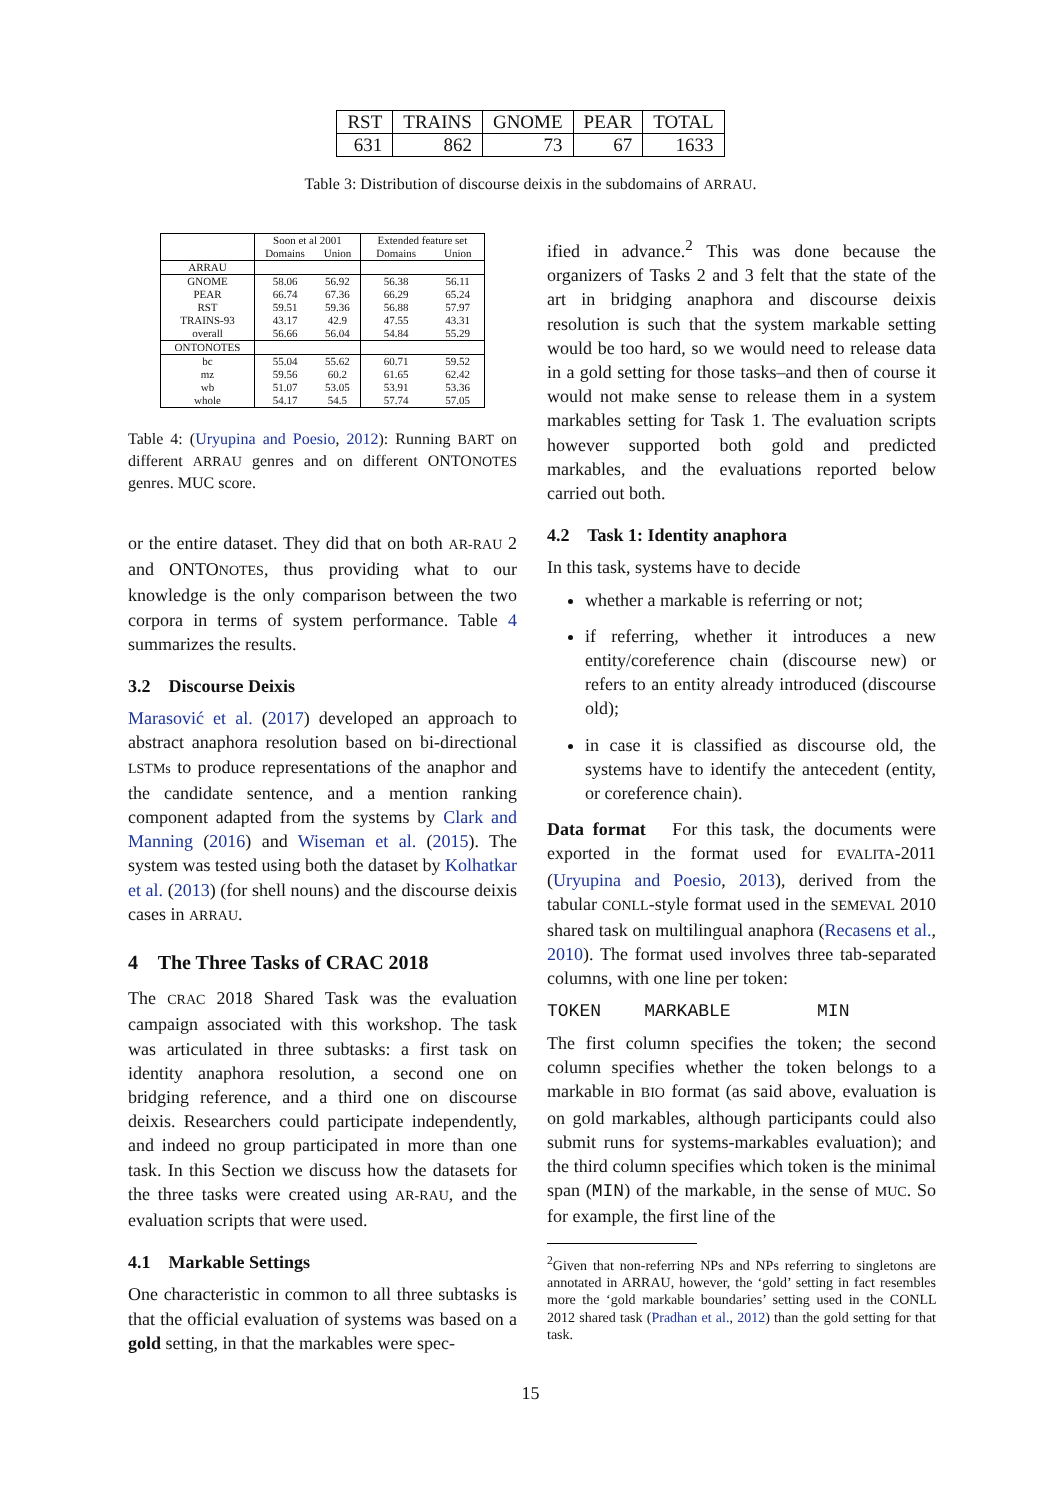| RST | TRAINS | GNOME | PEAR | TOTAL |
| 631 | 862 | 73 | 67 | 1633 |
Table 3: Distribution of discourse deixis in the subdomains of ARRAU.
| | Soon et al 2001 | | Extended feature set | |
| | Domains | Union | Domains | Union |
| ARRAU | | | | |
| GNOME | 58.06 | 56.92 | 56.38 | 56.11 |
| PEAR | 66.74 | 67.36 | 66.29 | 65.24 |
| RST | 59.51 | 59.36 | 56.88 | 57.97 |
| TRAINS-93 | 43.17 | 42.9 | 47.55 | 43.31 |
| overall | 56.66 | 56.04 | 54.84 | 55.29 |
| ONTONOTES | | | | |
| bc | 55.04 | 55.62 | 60.71 | 59.52 |
| mz | 59.56 | 60.2 | 61.65 | 62.42 |
| wb | 51.07 | 53.05 | 53.91 | 53.36 |
| whole | 54.17 | 54.5 | 57.74 | 57.05 |
Table 4: (Uryupina and Poesio, 2012): Running BART on different ARRAU genres and on different ONTONOTES genres. MUC score.
or the entire dataset. They did that on both AR-RAU 2 and ONTONOTES, thus providing what to our knowledge is the only comparison between the two corpora in terms of system performance. Table 4 summarizes the results.
3.2 Discourse Deixis
Marasović et al. (2017) developed an approach to abstract anaphora resolution based on bi-directional LSTMs to produce representations of the anaphor and the candidate sentence, and a mention ranking component adapted from the systems by Clark and Manning (2016) and Wiseman et al. (2015). The system was tested using both the dataset by Kolhatkar et al. (2013) (for shell nouns) and the discourse deixis cases in ARRAU.
4 The Three Tasks of CRAC 2018
The CRAC 2018 Shared Task was the evaluation campaign associated with this workshop. The task was articulated in three subtasks: a first task on identity anaphora resolution, a second one on bridging reference, and a third one on discourse deixis. Researchers could participate independently, and indeed no group participated in more than one task. In this Section we discuss how the datasets for the three tasks were created using AR-RAU, and the evaluation scripts that were used.
4.1 Markable Settings
One characteristic in common to all three subtasks is that the official evaluation of systems was based on a gold setting, in that the markables were spec-
ified in advance.<sup>2</sup> This was done because the organizers of Tasks 2 and 3 felt that the state of the art in bridging anaphora and discourse deixis resolution is such that the system markable setting would be too hard, so we would need to release data in a gold setting for those tasks–and then of course it would not make sense to release them in a system markables setting for Task 1. The evaluation scripts however supported both gold and predicted markables, and the evaluations reported below carried out both.
4.2 Task 1: Identity anaphora
In this task, systems have to decide
whether a markable is referring or not;
if referring, whether it introduces a new entity/coreference chain (discourse new) or refers to an entity already introduced (discourse old);
in case it is classified as discourse old, the systems have to identify the antecedent (entity, or coreference chain).
Data format For this task, the documents were exported in the format used for EVALITA-2011 (Uryupina and Poesio, 2013), derived from the tabular CONLL-style format used in the SEMEVAL 2010 shared task on multilingual anaphora (Recasens et al., 2010). The format used involves three tab-separated columns, with one line per token:
TOKEN MARKABLE MIN
The first column specifies the token; the second column specifies whether the token belongs to a markable in BIO format (as said above, evaluation is on gold markables, although participants could also submit runs for systems-markables evaluation); and the third column specifies which token is the minimal span (MIN) of the markable, in the sense of MUC. So for example, the first line of the
<sup>2</sup> Given that non-referring NPs and NPs referring to singletons are annotated in ARRAU, however, the ‘gold’ setting in fact resembles more the ‘gold markable boundaries’ setting used in the CONLL 2012 shared task (Pradhan et al., 2012) than the gold setting for that task.
15